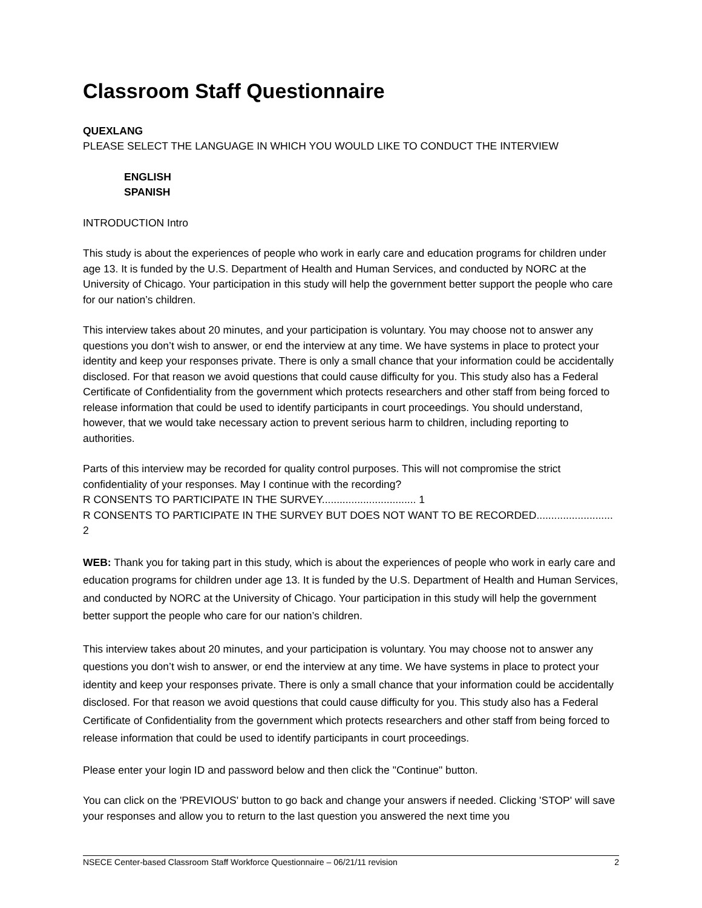Classroom Staff Questionnaire
QUEXLANG
PLEASE SELECT THE LANGUAGE IN WHICH YOU WOULD LIKE TO CONDUCT THE INTERVIEW
ENGLISH
SPANISH
INTRODUCTION Intro
This study is about the experiences of people who work in early care and education programs for children under age 13. It is funded by the U.S. Department of Health and Human Services, and conducted by NORC at the University of Chicago. Your participation in this study will help the government better support the people who care for our nation’s children.
This interview takes about 20 minutes, and your participation is voluntary. You may choose not to answer any questions you don’t wish to answer, or end the interview at any time. We have systems in place to protect your identity and keep your responses private. There is only a small chance that your information could be accidentally disclosed. For that reason we avoid questions that could cause difficulty for you. This study also has a Federal Certificate of Confidentiality from the government which protects researchers and other staff from being forced to release information that could be used to identify participants in court proceedings. You should understand, however, that we would take necessary action to prevent serious harm to children, including reporting to authorities.
Parts of this interview may be recorded for quality control purposes. This will not compromise the strict confidentiality of your responses. May I continue with the recording?
R CONSENTS TO PARTICIPATE IN THE SURVEY................................ 1
R CONSENTS TO PARTICIPATE IN THE SURVEY BUT DOES NOT WANT TO BE RECORDED.......................... 2
WEB: Thank you for taking part in this study, which is about the experiences of people who work in early care and education programs for children under age 13. It is funded by the U.S. Department of Health and Human Services, and conducted by NORC at the University of Chicago. Your participation in this study will help the government better support the people who care for our nation’s children.
This interview takes about 20 minutes, and your participation is voluntary. You may choose not to answer any questions you don’t wish to answer, or end the interview at any time. We have systems in place to protect your identity and keep your responses private. There is only a small chance that your information could be accidentally disclosed. For that reason we avoid questions that could cause difficulty for you. This study also has a Federal Certificate of Confidentiality from the government which protects researchers and other staff from being forced to release information that could be used to identify participants in court proceedings.
Please enter your login ID and password below and then click the "Continue" button.
You can click on the 'PREVIOUS' button to go back and change your answers if needed. Clicking 'STOP' will save your responses and allow you to return to the last question you answered the next time you
NSECE Center-based Classroom Staff Workforce Questionnaire – 06/21/11 revision 2